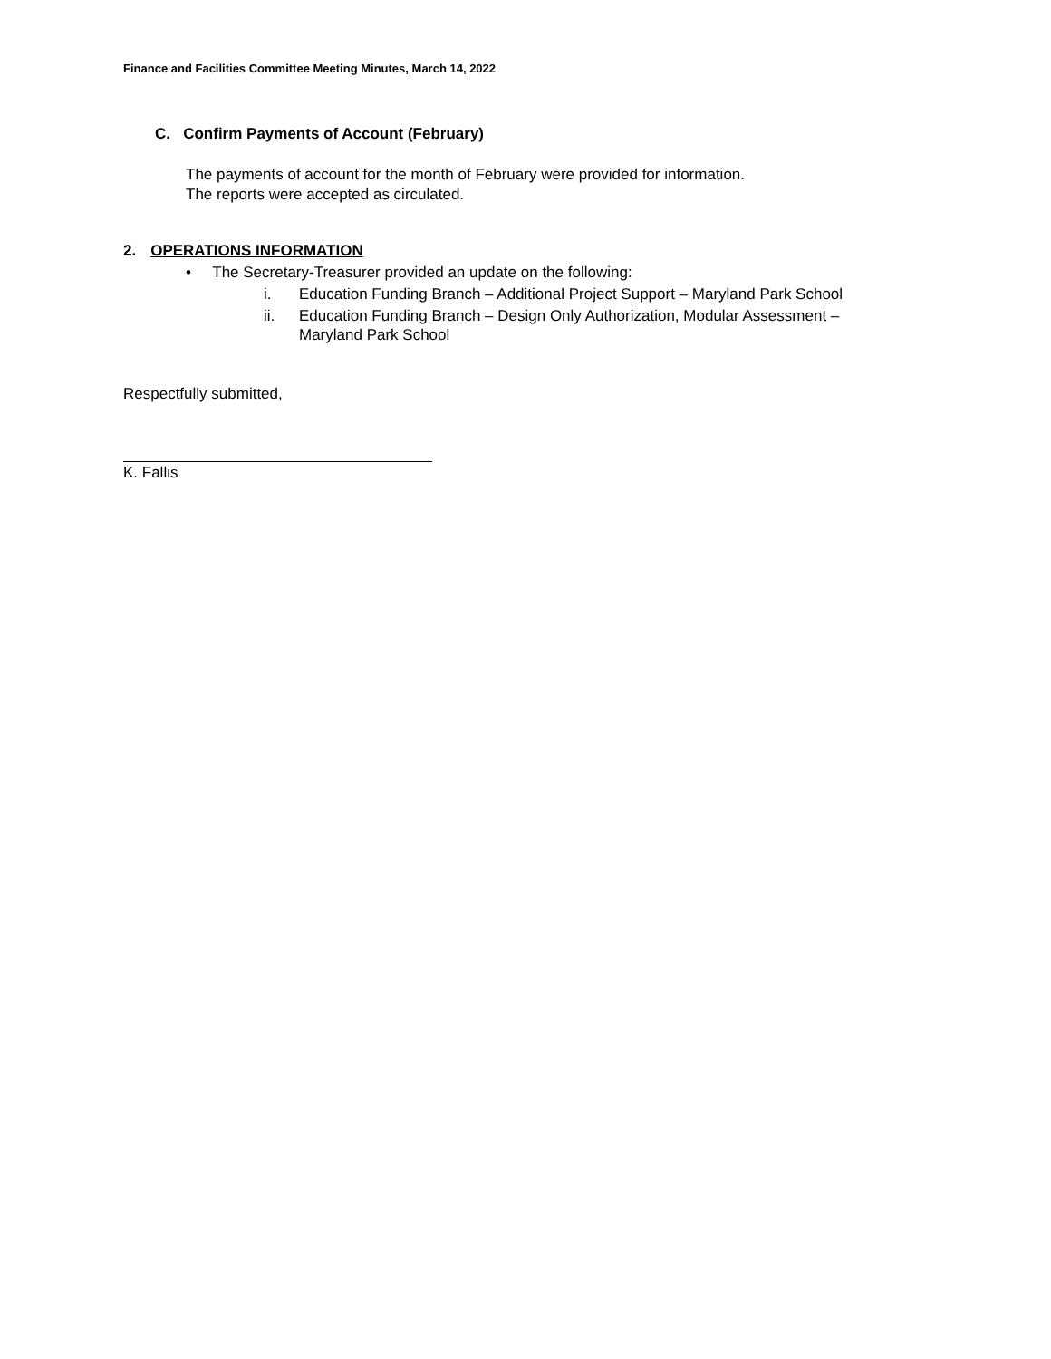Finance and Facilities Committee Meeting Minutes, March 14, 2022
C. Confirm Payments of Account (February)
The payments of account for the month of February were provided for information.
The reports were accepted as circulated.
2. OPERATIONS INFORMATION
• The Secretary-Treasurer provided an update on the following:
i. Education Funding Branch – Additional Project Support – Maryland Park School
ii. Education Funding Branch – Design Only Authorization, Modular Assessment –
Maryland Park School
Respectfully submitted,
K. Fallis